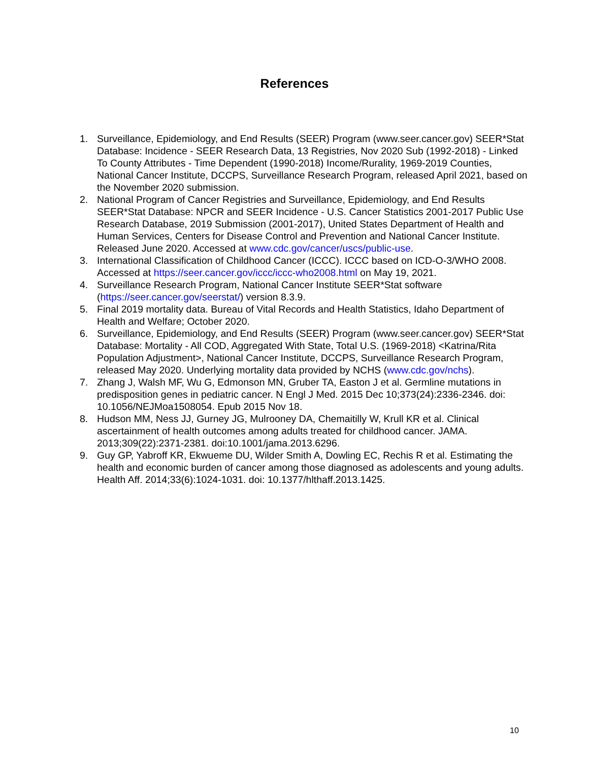References
1. Surveillance, Epidemiology, and End Results (SEER) Program (www.seer.cancer.gov) SEER*Stat Database: Incidence - SEER Research Data, 13 Registries, Nov 2020 Sub (1992-2018) - Linked To County Attributes - Time Dependent (1990-2018) Income/Rurality, 1969-2019 Counties, National Cancer Institute, DCCPS, Surveillance Research Program, released April 2021, based on the November 2020 submission.
2. National Program of Cancer Registries and Surveillance, Epidemiology, and End Results SEER*Stat Database: NPCR and SEER Incidence - U.S. Cancer Statistics 2001-2017 Public Use Research Database, 2019 Submission (2001-2017), United States Department of Health and Human Services, Centers for Disease Control and Prevention and National Cancer Institute. Released June 2020. Accessed at www.cdc.gov/cancer/uscs/public-use.
3. International Classification of Childhood Cancer (ICCC). ICCC based on ICD-O-3/WHO 2008. Accessed at https://seer.cancer.gov/iccc/iccc-who2008.html on May 19, 2021.
4. Surveillance Research Program, National Cancer Institute SEER*Stat software (https://seer.cancer.gov/seerstat/) version 8.3.9.
5. Final 2019 mortality data. Bureau of Vital Records and Health Statistics, Idaho Department of Health and Welfare; October 2020.
6. Surveillance, Epidemiology, and End Results (SEER) Program (www.seer.cancer.gov) SEER*Stat Database: Mortality - All COD, Aggregated With State, Total U.S. (1969-2018) <Katrina/Rita Population Adjustment>, National Cancer Institute, DCCPS, Surveillance Research Program, released May 2020. Underlying mortality data provided by NCHS (www.cdc.gov/nchs).
7. Zhang J, Walsh MF, Wu G, Edmonson MN, Gruber TA, Easton J et al. Germline mutations in predisposition genes in pediatric cancer. N Engl J Med. 2015 Dec 10;373(24):2336-2346. doi: 10.1056/NEJMoa1508054. Epub 2015 Nov 18.
8. Hudson MM, Ness JJ, Gurney JG, Mulrooney DA, Chemaitilly W, Krull KR et al. Clinical ascertainment of health outcomes among adults treated for childhood cancer. JAMA. 2013;309(22):2371-2381. doi:10.1001/jama.2013.6296.
9. Guy GP, Yabroff KR, Ekwueme DU, Wilder Smith A, Dowling EC, Rechis R et al. Estimating the health and economic burden of cancer among those diagnosed as adolescents and young adults. Health Aff. 2014;33(6):1024-1031. doi: 10.1377/hlthaff.2013.1425.
10